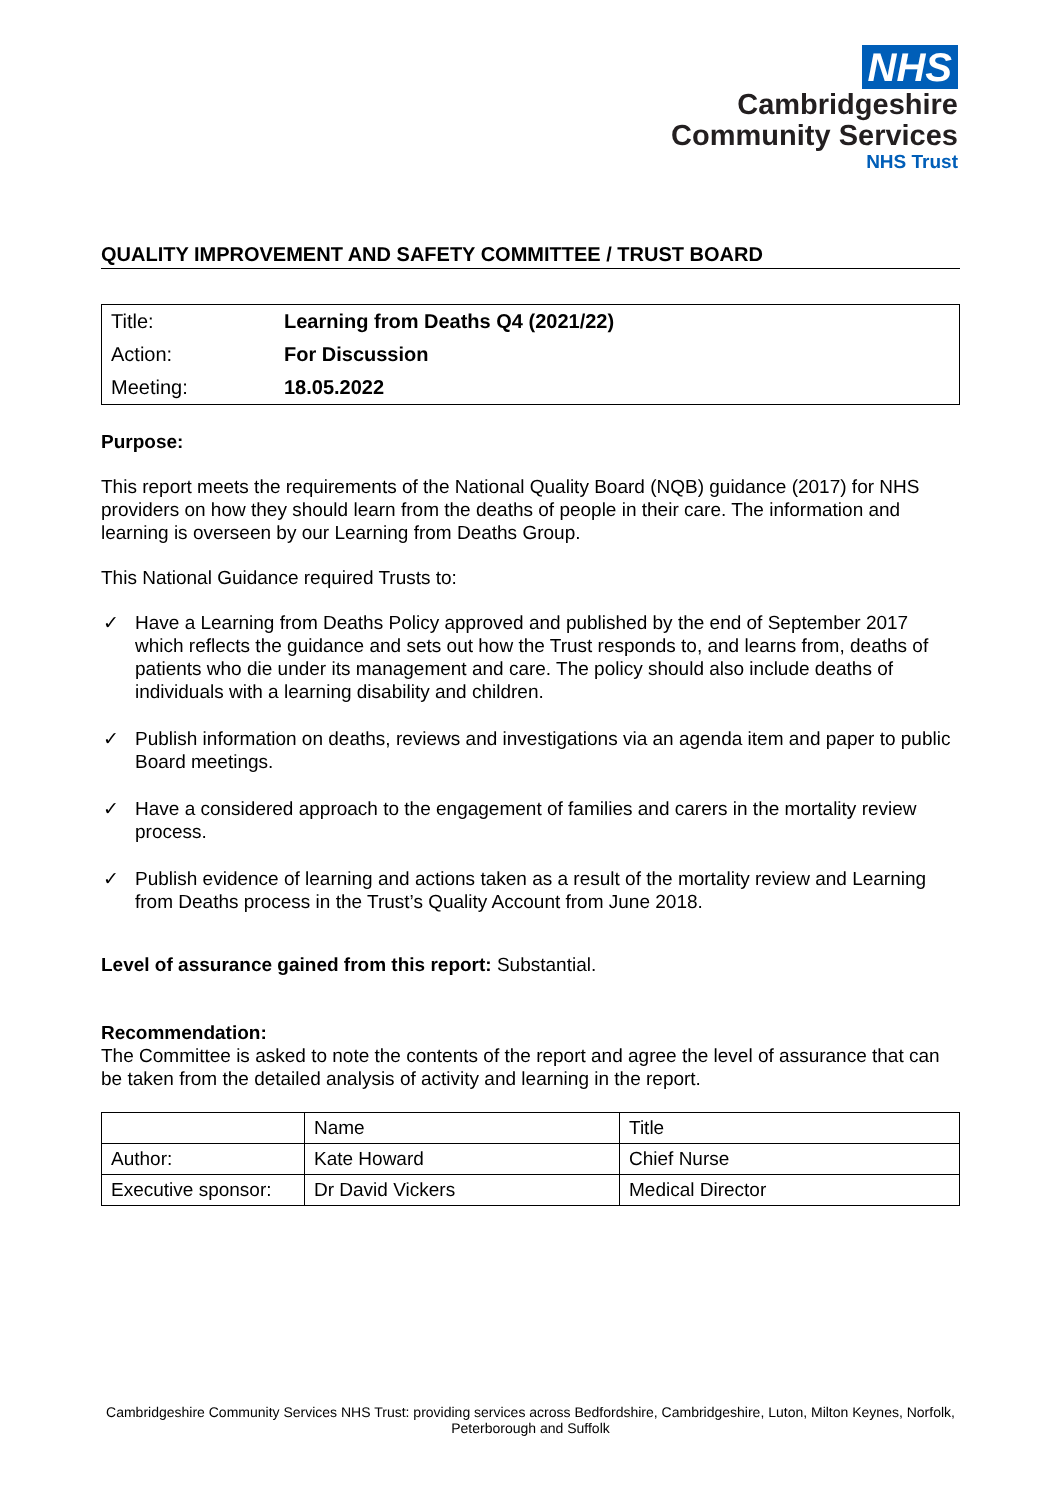NHS
Cambridgeshire
Community Services
NHS Trust
QUALITY IMPROVEMENT AND SAFETY COMMITTEE / TRUST BOARD
| Title: | Learning from Deaths Q4 (2021/22) |
| Action: | For Discussion |
| Meeting: | 18.05.2022 |
Purpose:
This report meets the requirements of the National Quality Board (NQB) guidance (2017) for NHS providers on how they should learn from the deaths of people in their care. The information and learning is overseen by our Learning from Deaths Group.
This National Guidance required Trusts to:
✓ Have a Learning from Deaths Policy approved and published by the end of September 2017 which reflects the guidance and sets out how the Trust responds to, and learns from, deaths of patients who die under its management and care. The policy should also include deaths of individuals with a learning disability and children.
✓ Publish information on deaths, reviews and investigations via an agenda item and paper to public Board meetings.
✓ Have a considered approach to the engagement of families and carers in the mortality review process.
✓ Publish evidence of learning and actions taken as a result of the mortality review and Learning from Deaths process in the Trust’s Quality Account from June 2018.
Level of assurance gained from this report: Substantial.
Recommendation:
The Committee is asked to note the contents of the report and agree the level of assurance that can be taken from the detailed analysis of activity and learning in the report.
| | Name | Title |
| Author: | Kate Howard | Chief Nurse |
| Executive sponsor: | Dr David Vickers | Medical Director |
Cambridgeshire Community Services NHS Trust: providing services across Bedfordshire, Cambridgeshire, Luton, Milton Keynes, Norfolk, Peterborough and Suffolk